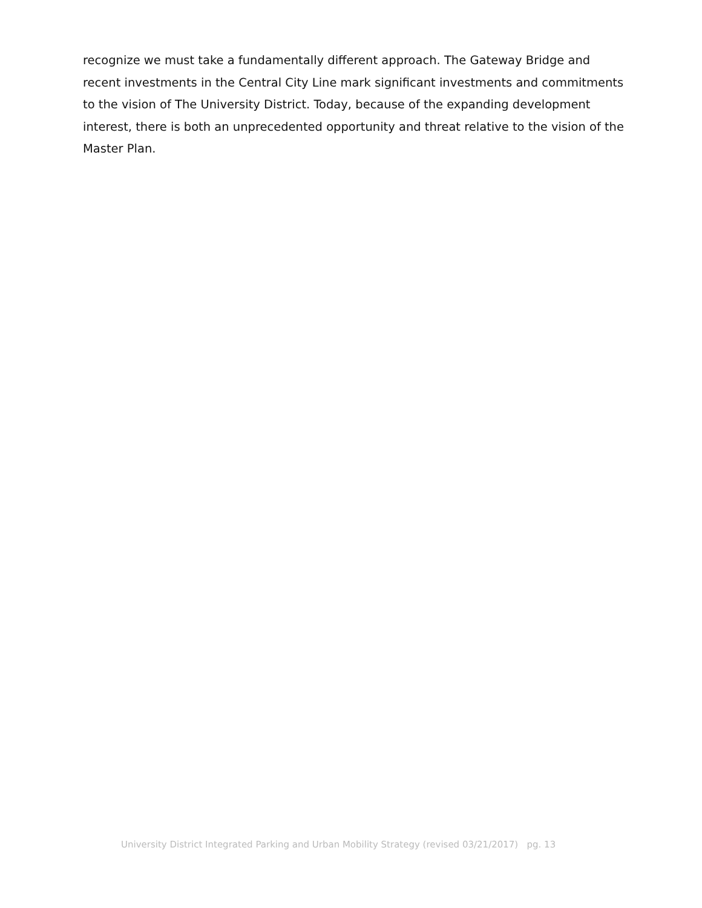recognize we must take a fundamentally different approach. The Gateway Bridge and recent investments in the Central City Line mark significant investments and commitments to the vision of The University District. Today, because of the expanding development interest, there is both an unprecedented opportunity and threat relative to the vision of the Master Plan.
University District Integrated Parking and Urban Mobility Strategy (revised 03/21/2017) pg. 13